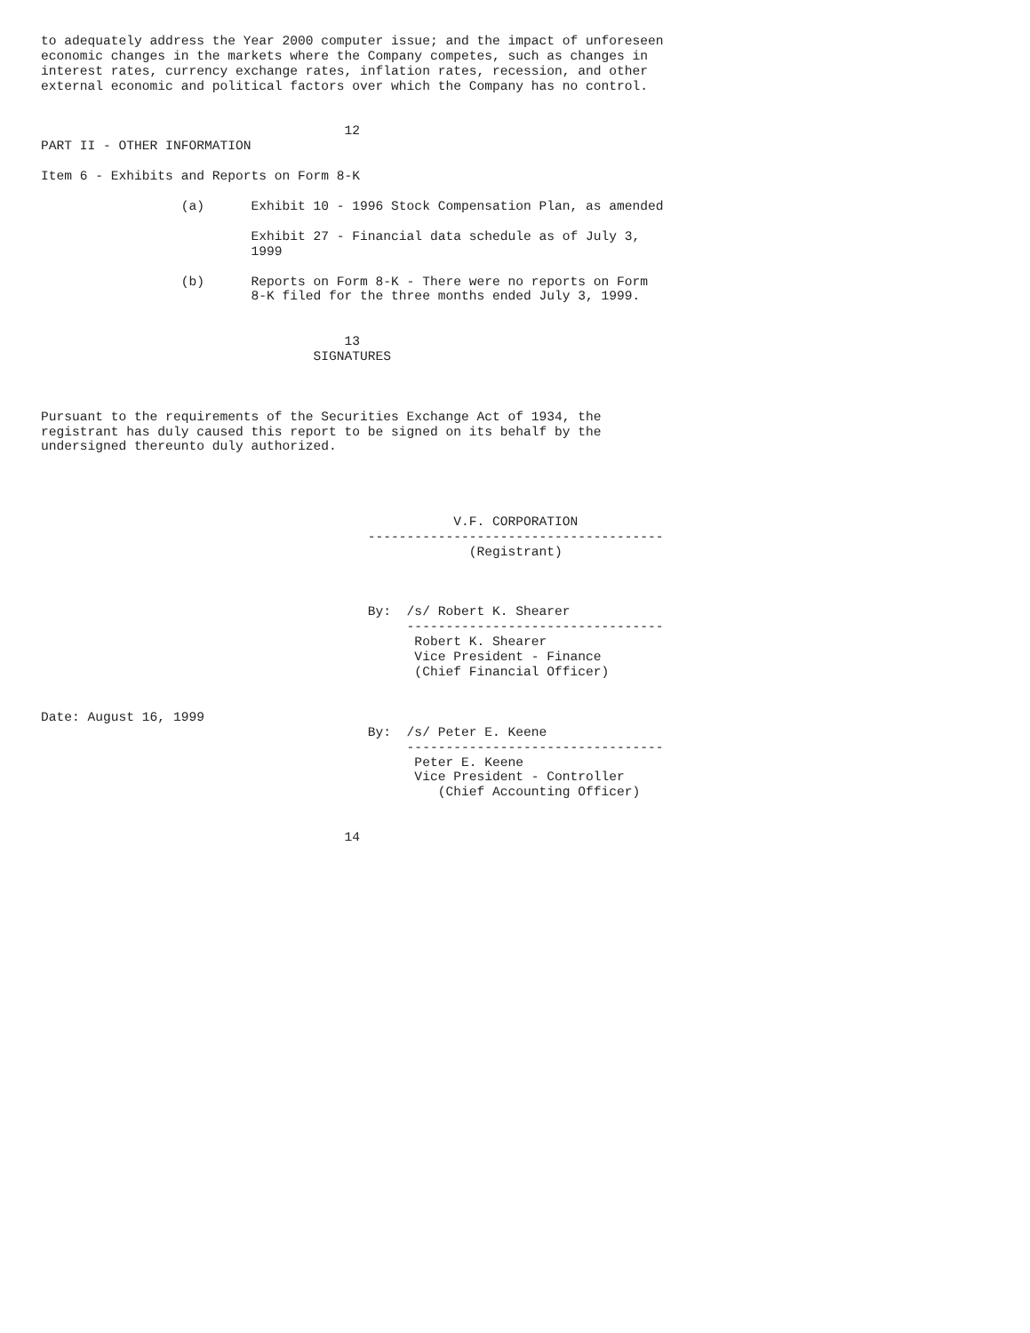to adequately address the Year 2000 computer issue; and the impact of unforeseen
economic changes in the markets where the Company competes, such as changes in
interest rates, currency exchange rates, inflation rates, recession, and other
external economic and political factors over which the Company has no control.


                                       12
PART II - OTHER INFORMATION

Item 6 - Exhibits and Reports on Form 8-K

                  (a)      Exhibit 10 - 1996 Stock Compensation Plan, as amended

                           Exhibit 27 - Financial data schedule as of July 3,
                           1999

                  (b)      Reports on Form 8-K - There were no reports on Form
                           8-K filed for the three months ended July 3, 1999.


                                       13
                                   SIGNATURES



Pursuant to the requirements of the Securities Exchange Act of 1934, the
registrant has duly caused this report to be signed on its behalf by the
undersigned thereunto duly authorized.




                                                     V.F. CORPORATION
                                          --------------------------------------
                                                       (Registrant)



                                          By:  /s/ Robert K. Shearer
                                               ---------------------------------
                                                Robert K. Shearer
                                                Vice President - Finance
                                                (Chief Financial Officer)


Date: August 16, 1999
                                          By:  /s/ Peter E. Keene
                                               ---------------------------------
                                                Peter E. Keene
                                                Vice President - Controller
                                                   (Chief Accounting Officer)


                                       14